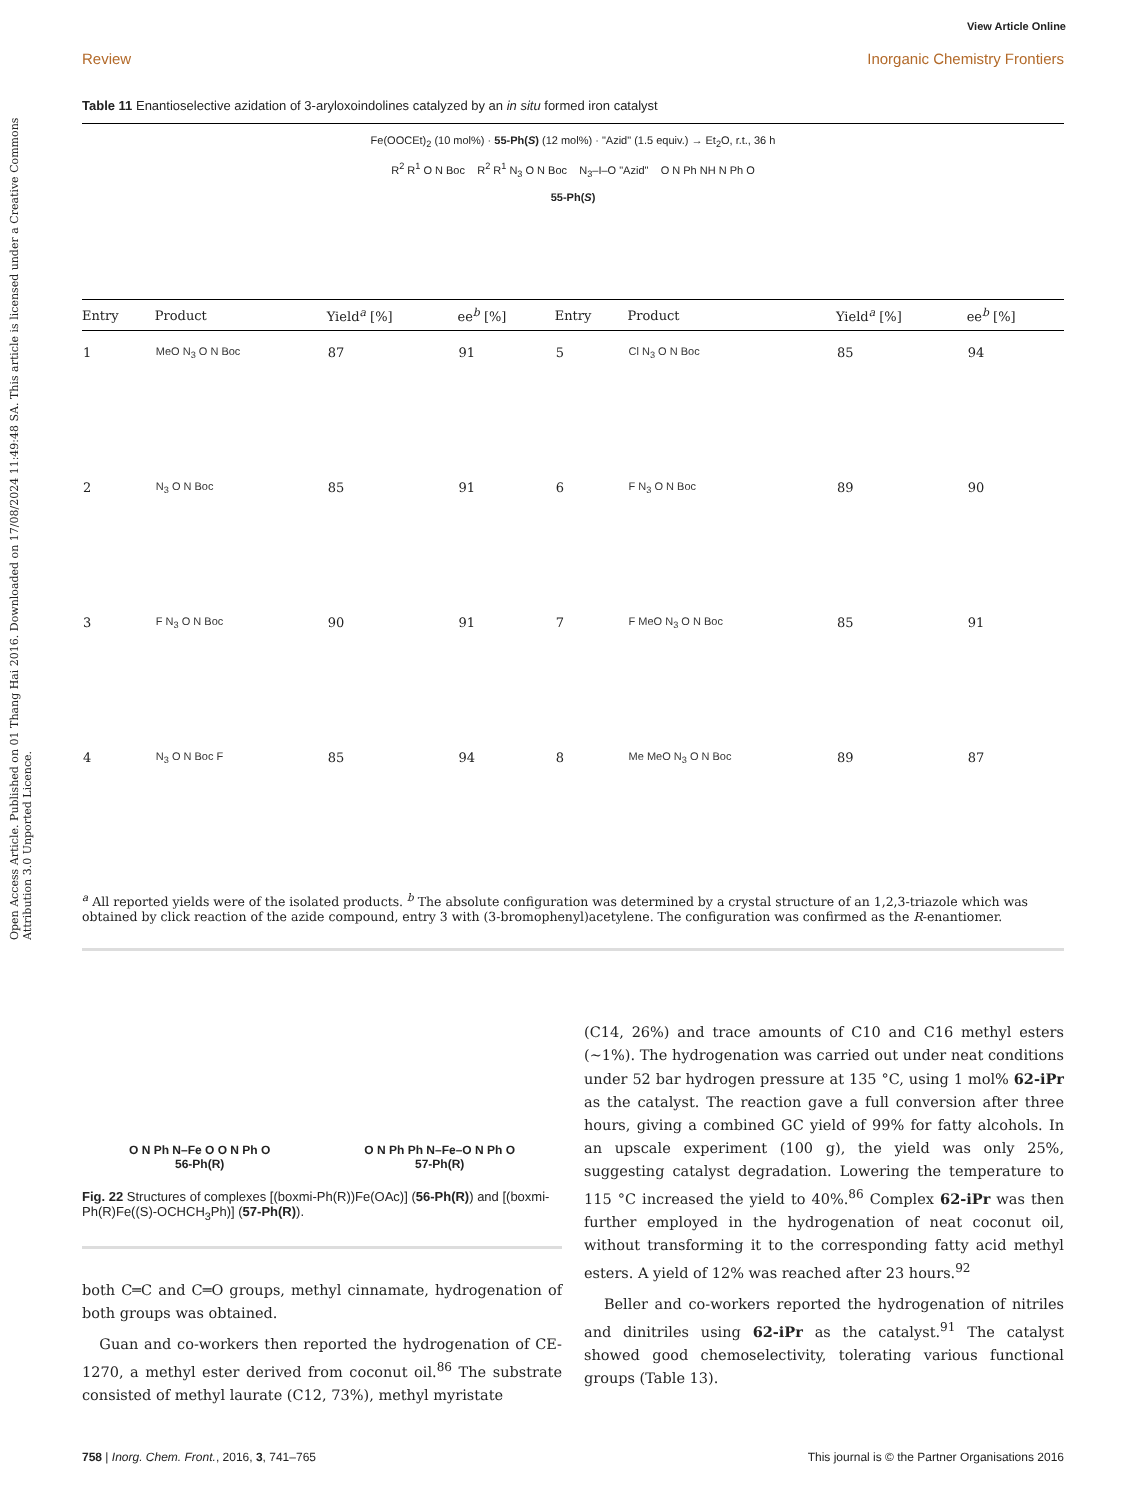View Article Online
Review Inorganic Chemistry Frontiers
Open Access Article. Published on 01 Thang Hai 2016. Downloaded on 17/08/2024 11:49:48 SA. This article is licensed under a Creative Commons Attribution 3.0 Unported Licence.
Table 11 Enantioselective azidation of 3-aryloxoindolines catalyzed by an in situ formed iron catalyst
Fe(OOCEt)<sub>2</sub> (10 mol%) · 55-Ph(S) (12 mol%) · "Azid" (1.5 equiv.) → Et<sub>2</sub>O, r.t., 36 h
R<sup>2</sup> R<sup>1</sup> O N Boc R<sup>2</sup> R<sup>1</sup> N<sub>3</sub> O N Boc N<sub>3</sub>–I–O "Azid" O N Ph NH N Ph O
55-Ph(S)
| Entry | Product | Yield<sup>a</sup> [%] | ee<sup>b</sup> [%] | Entry | Product | Yield<sup>a</sup> [%] | ee<sup>b</sup> [%] |
| --- | --- | --- | --- | --- | --- | --- | --- |
| 1 | MeO N<sub>3</sub> O N Boc | 87 | 91 | 5 | Cl N<sub>3</sub> O N Boc | 85 | 94 |
| 2 | N<sub>3</sub> O N Boc | 85 | 91 | 6 | F N<sub>3</sub> O N Boc | 89 | 90 |
| 3 | F N<sub>3</sub> O N Boc | 90 | 91 | 7 | F MeO N<sub>3</sub> O N Boc | 85 | 91 |
| 4 | N<sub>3</sub> O N Boc F | 85 | 94 | 8 | Me MeO N<sub>3</sub> O N Boc | 89 | 87 |
<sup>a</sup> All reported yields were of the isolated products. <sup>b</sup> The absolute configuration was determined by a crystal structure of an 1,2,3-triazole which was obtained by click reaction of the azide compound, entry 3 with (3-bromophenyl)acetylene. The configuration was confirmed as the R-enantiomer.
O N Ph N–Fe O O N Ph O
56-Ph(R)
O N Ph Ph N–Fe–O N Ph O
57-Ph(R)
Fig. 22 Structures of complexes [(boxmi-Ph(R))Fe(OAc)] (56-Ph(R)) and [(boxmi-Ph(R)Fe((S)-OCHCH<sub>3</sub>Ph)] (57-Ph(R)).
both C═C and C═O groups, methyl cinnamate, hydrogenation of both groups was obtained.
Guan and co-workers then reported the hydrogenation of CE-1270, a methyl ester derived from coconut oil.<sup>86</sup> The substrate consisted of methyl laurate (C12, 73%), methyl myristate
(C14, 26%) and trace amounts of C10 and C16 methyl esters (~1%). The hydrogenation was carried out under neat conditions under 52 bar hydrogen pressure at 135 °C, using 1 mol% 62-iPr as the catalyst. The reaction gave a full conversion after three hours, giving a combined GC yield of 99% for fatty alcohols. In an upscale experiment (100 g), the yield was only 25%, suggesting catalyst degradation. Lowering the temperature to 115 °C increased the yield to 40%.<sup>86</sup> Complex 62-iPr was then further employed in the hydrogenation of neat coconut oil, without transforming it to the corresponding fatty acid methyl esters. A yield of 12% was reached after 23 hours.<sup>92</sup>
Beller and co-workers reported the hydrogenation of nitriles and dinitriles using 62-iPr as the catalyst.<sup>91</sup> The catalyst showed good chemoselectivity, tolerating various functional groups (Table 13).
758 | Inorg. Chem. Front., 2016, 3, 741–765 This journal is © the Partner Organisations 2016